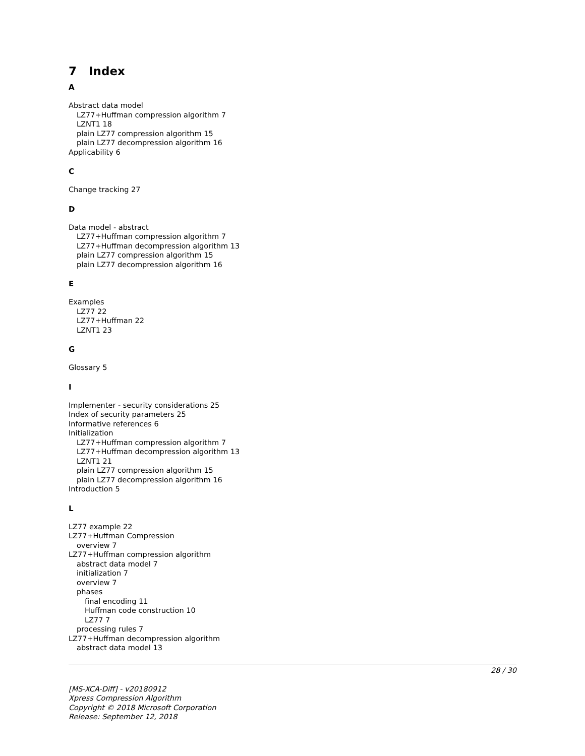7 Index
A
Abstract data model
LZ77+Huffman compression algorithm 7
LZNT1 18
plain LZ77 compression algorithm 15
plain LZ77 decompression algorithm 16
Applicability 6
C
Change tracking 27
D
Data model - abstract
LZ77+Huffman compression algorithm 7
LZ77+Huffman decompression algorithm 13
plain LZ77 compression algorithm 15
plain LZ77 decompression algorithm 16
E
Examples
LZ77 22
LZ77+Huffman 22
LZNT1 23
G
Glossary 5
I
Implementer - security considerations 25
Index of security parameters 25
Informative references 6
Initialization
LZ77+Huffman compression algorithm 7
LZ77+Huffman decompression algorithm 13
LZNT1 21
plain LZ77 compression algorithm 15
plain LZ77 decompression algorithm 16
Introduction 5
L
LZ77 example 22
LZ77+Huffman Compression
overview 7
LZ77+Huffman compression algorithm
abstract data model 7
initialization 7
overview 7
phases
final encoding 11
Huffman code construction 10
LZ77 7
processing rules 7
LZ77+Huffman decompression algorithm
abstract data model 13
28 / 30
[MS-XCA-Diff] - v20180912
Xpress Compression Algorithm
Copyright © 2018 Microsoft Corporation
Release: September 12, 2018